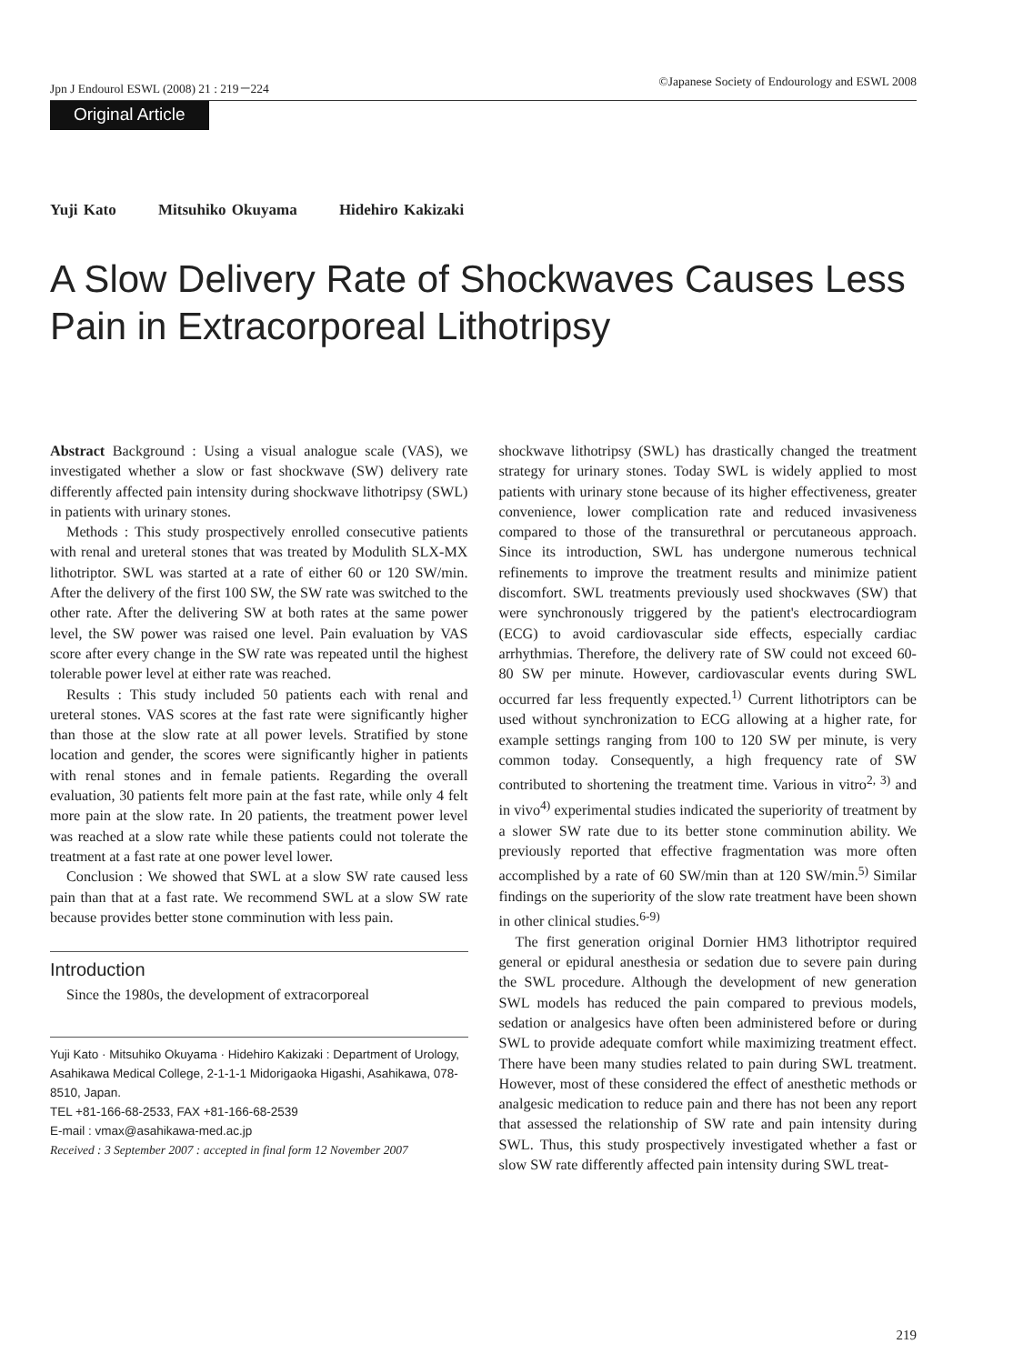Jpn J Endourol ESWL (2008) 21 : 219－224 ©Japanese Society of Endourology and ESWL 2008
Original Article
Yuji Kato Mitsuhiko Okuyama Hidehiro Kakizaki
A Slow Delivery Rate of Shockwaves Causes Less Pain in Extracorporeal Lithotripsy
Abstract Background : Using a visual analogue scale (VAS), we investigated whether a slow or fast shockwave (SW) delivery rate differently affected pain intensity during shockwave lithotripsy (SWL) in patients with urinary stones.
Methods : This study prospectively enrolled consecutive patients with renal and ureteral stones that was treated by Modulith SLX-MX lithotriptor. SWL was started at a rate of either 60 or 120 SW/min. After the delivery of the first 100 SW, the SW rate was switched to the other rate. After the delivering SW at both rates at the same power level, the SW power was raised one level. Pain evaluation by VAS score after every change in the SW rate was repeated until the highest tolerable power level at either rate was reached.
Results : This study included 50 patients each with renal and ureteral stones. VAS scores at the fast rate were significantly higher than those at the slow rate at all power levels. Stratified by stone location and gender, the scores were significantly higher in patients with renal stones and in female patients. Regarding the overall evaluation, 30 patients felt more pain at the fast rate, while only 4 felt more pain at the slow rate. In 20 patients, the treatment power level was reached at a slow rate while these patients could not tolerate the treatment at a fast rate at one power level lower.
Conclusion : We showed that SWL at a slow SW rate caused less pain than that at a fast rate. We recommend SWL at a slow SW rate because provides better stone comminution with less pain.
Introduction
Since the 1980s, the development of extracorporeal
Yuji Kato · Mitsuhiko Okuyama · Hidehiro Kakizaki : Department of Urology, Asahikawa Medical College, 2-1-1-1 Midorigaoka Higashi, Asahikawa, 078-8510, Japan.
TEL +81-166-68-2533, FAX +81-166-68-2539
E-mail : vmax@asahikawa-med.ac.jp
Received : 3 September 2007 : accepted in final form 12 November 2007
shockwave lithotripsy (SWL) has drastically changed the treatment strategy for urinary stones. Today SWL is widely applied to most patients with urinary stone because of its higher effectiveness, greater convenience, lower complication rate and reduced invasiveness compared to those of the transurethral or percutaneous approach. Since its introduction, SWL has undergone numerous technical refinements to improve the treatment results and minimize patient discomfort. SWL treatments previously used shockwaves (SW) that were synchronously triggered by the patient's electrocardiogram (ECG) to avoid cardiovascular side effects, especially cardiac arrhythmias. Therefore, the delivery rate of SW could not exceed 60-80 SW per minute. However, cardiovascular events during SWL occurred far less frequently expected.<sup>1)</sup> Current lithotriptors can be used without synchronization to ECG allowing at a higher rate, for example settings ranging from 100 to 120 SW per minute, is very common today. Consequently, a high frequency rate of SW contributed to shortening the treatment time. Various in vitro<sup>2, 3)</sup> and in vivo<sup>4)</sup> experimental studies indicated the superiority of treatment by a slower SW rate due to its better stone comminution ability. We previously reported that effective fragmentation was more often accomplished by a rate of 60 SW/min than at 120 SW/min.<sup>5)</sup> Similar findings on the superiority of the slow rate treatment have been shown in other clinical studies.<sup>6-9)</sup>
The first generation original Dornier HM3 lithotriptor required general or epidural anesthesia or sedation due to severe pain during the SWL procedure. Although the development of new generation SWL models has reduced the pain compared to previous models, sedation or analgesics have often been administered before or during SWL to provide adequate comfort while maximizing treatment effect. There have been many studies related to pain during SWL treatment. However, most of these considered the effect of anesthetic methods or analgesic medication to reduce pain and there has not been any report that assessed the relationship of SW rate and pain intensity during SWL. Thus, this study prospectively investigated whether a fast or slow SW rate differently affected pain intensity during SWL treat-
219